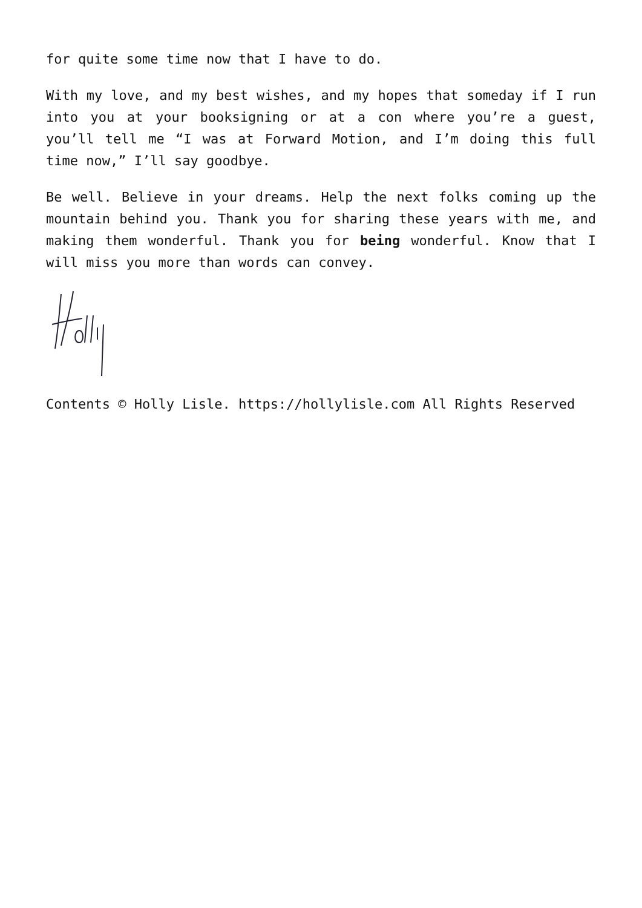for quite some time now that I have to do.
With my love, and my best wishes, and my hopes that someday if I run into you at your booksigning or at a con where you’re a guest, you’ll tell me “I was at Forward Motion, and I’m doing this full time now,” I’ll say goodbye.
Be well. Believe in your dreams. Help the next folks coming up the mountain behind you. Thank you for sharing these years with me, and making them wonderful. Thank you for being wonderful. Know that I will miss you more than words can convey.
Contents © Holly Lisle. https://hollylisle.com All Rights Reserved